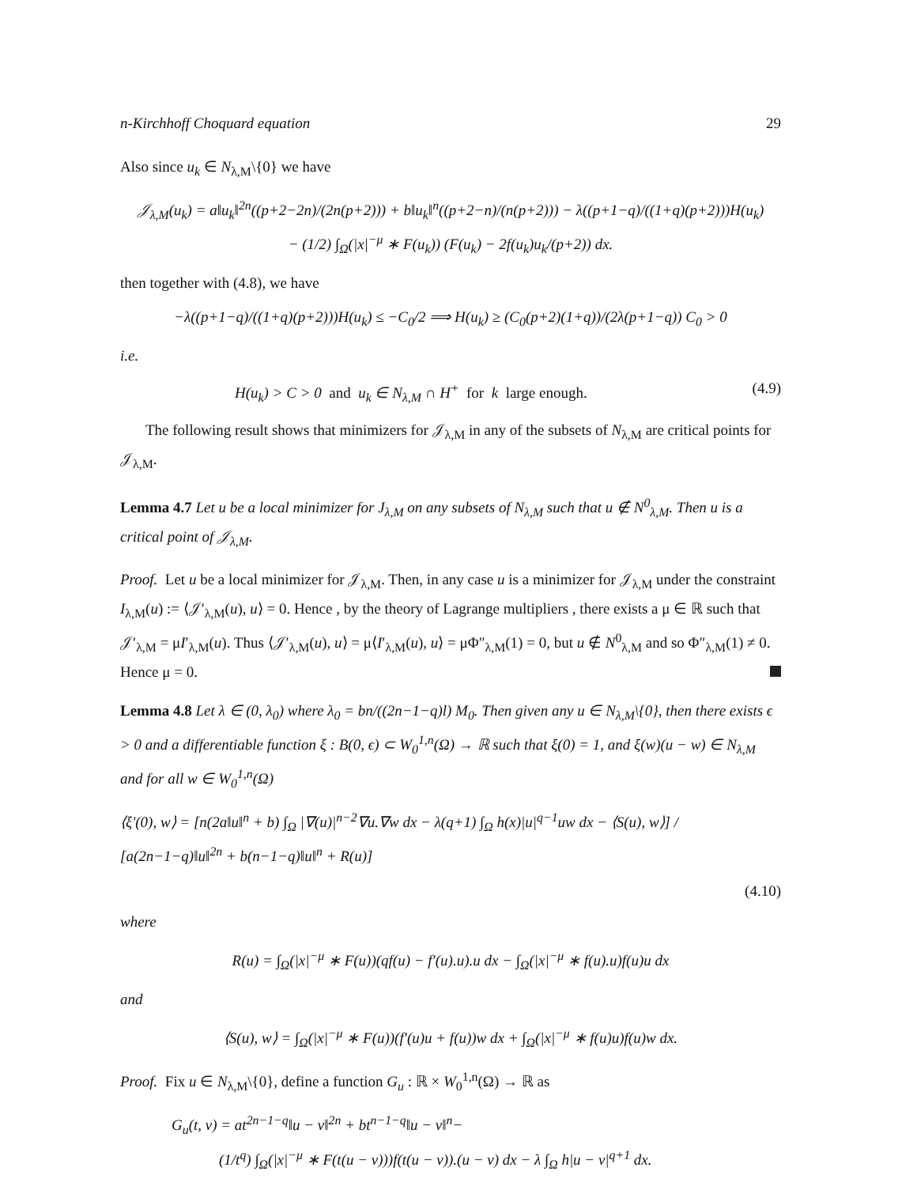n-Kirchhoff Choquard equation 29
Also since u<sub>k</sub> ∈ N<sub>λ,M</sub>\{0} we have
𝒥<sub>λ,M</sub>(u<sub>k</sub>) = a‖u<sub>k</sub>‖<sup>2n</sup>((p+2−2n)/(2n(p+2))) + b‖u<sub>k</sub>‖<sup>n</sup>((p+2−n)/(n(p+2))) − λ((p+1−q)/((1+q)(p+2)))H(u<sub>k</sub>)
− (1/2) ∫<sub>Ω</sub>(|x|<sup>−μ</sup> ∗ F(u<sub>k</sub>)) (F(u<sub>k</sub>) − 2f(u<sub>k</sub>)u<sub>k</sub>/(p+2)) dx.
then together with (4.8), we have
−λ((p+1−q)/((1+q)(p+2)))H(u<sub>k</sub>) ≤ −C<sub>0</sub>/2 ⟹ H(u<sub>k</sub>) ≥ (C<sub>0</sub>(p+2)(1+q))/(2λ(p+1−q)) C<sub>0</sub> > 0
i.e.
H(u<sub>k</sub>) > C > 0 and u<sub>k</sub> ∈ N<sub>λ,M</sub> ∩ H<sup>+</sup> for k large enough. (4.9)
The following result shows that minimizers for 𝒥<sub>λ,M</sub> in any of the subsets of N<sub>λ,M</sub> are critical points for 𝒥<sub>λ,M</sub>.
Lemma 4.7 Let u be a local minimizer for J<sub>λ,M</sub> on any subsets of N<sub>λ,M</sub> such that u ∉ N<sup>0</sup><sub>λ,M</sub>. Then u is a critical point of 𝒥<sub>λ,M</sub>.
Proof. Let u be a local minimizer for 𝒥<sub>λ,M</sub>. Then, in any case u is a minimizer for 𝒥<sub>λ,M</sub> under the constraint I<sub>λ,M</sub>(u) := ⟨𝒥′<sub>λ,M</sub>(u), u⟩ = 0. Hence , by the theory of Lagrange multipliers , there exists a μ ∈ ℝ such that 𝒥′<sub>λ,M</sub> = μI′<sub>λ,M</sub>(u). Thus ⟨𝒥′<sub>λ,M</sub>(u), u⟩ = μ⟨I′<sub>λ,M</sub>(u), u⟩ = μΦ″<sub>λ,M</sub>(1) = 0, but u ∉ N<sup>0</sup><sub>λ,M</sub> and so Φ″<sub>λ,M</sub>(1) ≠ 0. Hence μ = 0.
Lemma 4.8 Let λ ∈ (0, λ<sub>0</sub>) where λ<sub>0</sub> = bn/((2n−1−q)l) M<sub>0</sub>. Then given any u ∈ N<sub>λ,M</sub>\{0}, then there exists ϵ > 0 and a differentiable function ξ : B(0, ϵ) ⊂ W<sub>0</sub><sup>1,n</sup>(Ω) → ℝ such that ξ(0) = 1, and ξ(w)(u − w) ∈ N<sub>λ,M</sub> and for all w ∈ W<sub>0</sub><sup>1,n</sup>(Ω)
⟨ξ′(0), w⟩ = [n(2a‖u‖<sup>n</sup> + b) ∫<sub>Ω</sub> |∇(u)|<sup>n−2</sup>∇u.∇w dx − λ(q+1) ∫<sub>Ω</sub> h(x)|u|<sup>q−1</sup>uw dx − ⟨S(u), w⟩] / [a(2n−1−q)‖u‖<sup>2n</sup> + b(n−1−q)‖u‖<sup>n</sup> + R(u)]
(4.10)
where
R(u) = ∫<sub>Ω</sub>(|x|<sup>−μ</sup> ∗ F(u))(qf(u) − f′(u).u).u dx − ∫<sub>Ω</sub>(|x|<sup>−μ</sup> ∗ f(u).u)f(u)u dx
and
⟨S(u), w⟩ = ∫<sub>Ω</sub>(|x|<sup>−μ</sup> ∗ F(u))(f′(u)u + f(u))w dx + ∫<sub>Ω</sub>(|x|<sup>−μ</sup> ∗ f(u)u)f(u)w dx.
Proof. Fix u ∈ N<sub>λ,M</sub>\{0}, define a function G<sub>u</sub> : ℝ × W<sub>0</sub><sup>1,n</sup>(Ω) → ℝ as
G<sub>u</sub>(t, v) = at<sup>2n−1−q</sup>‖u − v‖<sup>2n</sup> + bt<sup>n−1−q</sup>‖u − v‖<sup>n</sup>−
(1/t<sup>q</sup>) ∫<sub>Ω</sub>(|x|<sup>−μ</sup> ∗ F(t(u − v)))f(t(u − v)).(u − v) dx − λ ∫<sub>Ω</sub> h|u − v|<sup>q+1</sup> dx.